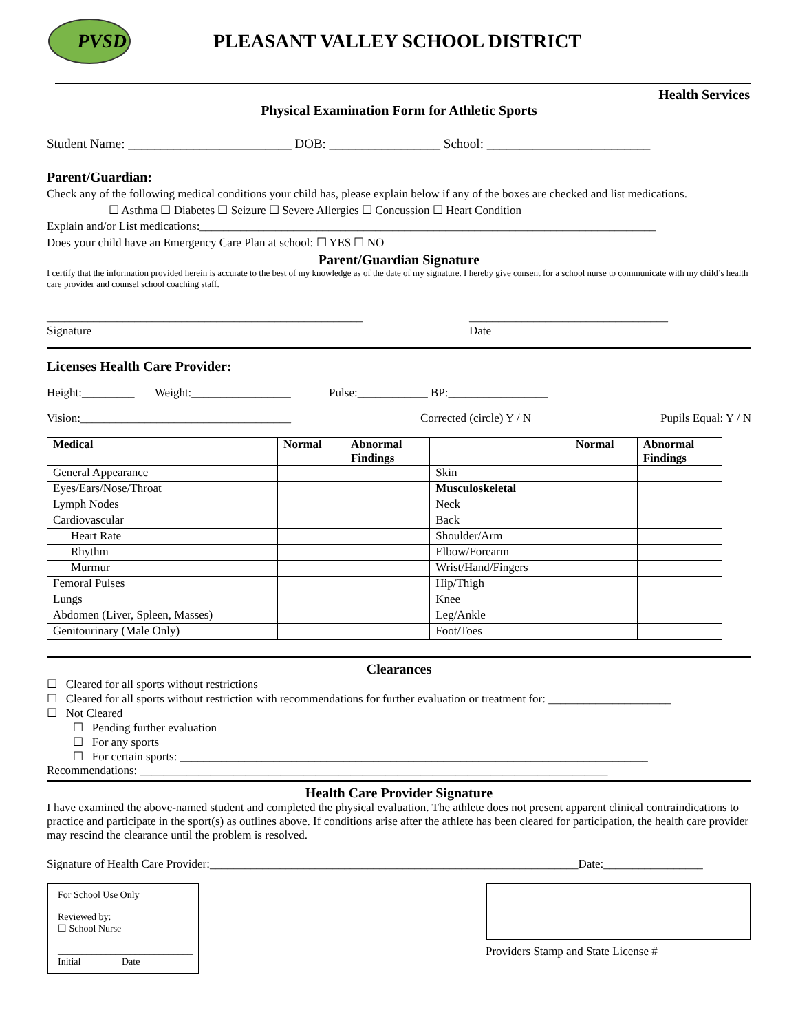PVSD
PLEASANT VALLEY SCHOOL DISTRICT
Health Services
Physical Examination Form for Athletic Sports
Student Name: _________________________ DOB: _________________ School: _________________________
Parent/Guardian:
Check any of the following medical conditions your child has, please explain below if any of the boxes are checked and list medications.
☐ Asthma ☐ Diabetes ☐ Seizure ☐ Severe Allergies ☐ Concussion ☐ Heart Condition
Explain and/or List medications:______________________________________________________________________________
Does your child have an Emergency Care Plan at school: ☐ YES ☐ NO
Parent/Guardian Signature
I certify that the information provided herein is accurate to the best of my knowledge as of the date of my signature. I hereby give consent for a school nurse to communicate with my child’s health care provider and counsel school coaching staff.
______________________________________________________
Signature
__________________________________
Date
Licenses Health Care Provider:
Height:_________ Weight:_________________ Pulse:____________ BP:_________________
Vision:____________________________________ Corrected (circle) Y / N Pupils Equal: Y / N
| Medical | Normal | Abnormal Findings | | Normal | Abnormal Findings |
| --- | --- | --- | --- | --- | --- |
| General Appearance | | | Skin | | |
| Eyes/Ears/Nose/Throat | | | Musculoskeletal | | |
| Lymph Nodes | | | Neck | | |
| Cardiovascular | | | Back | | |
| Heart Rate | | | Shoulder/Arm | | |
| Rhythm | | | Elbow/Forearm | | |
| Murmur | | | Wrist/Hand/Fingers | | |
| Femoral Pulses | | | Hip/Thigh | | |
| Lungs | | | Knee | | |
| Abdomen (Liver, Spleen, Masses) | | | Leg/Ankle | | |
| Genitourinary (Male Only) | | | Foot/Toes | | |
Clearances
☐ Cleared for all sports without restrictions
☐ Cleared for all sports without restriction with recommendations for further evaluation or treatment for: _____________________
☐ Not Cleared
☐ Pending further evaluation
☐ For any sports
☐ For certain sports: ________________________________________________________________________________
Recommendations: ________________________________________________________________________________
Health Care Provider Signature
I have examined the above-named student and completed the physical evaluation. The athlete does not present apparent clinical contraindications to practice and participate in the sport(s) as outlines above. If conditions arise after the athlete has been cleared for participation, the health care provider may rescind the clearance until the problem is resolved.
Signature of Health Care Provider:_______________________________________________________________Date:_________________
For School Use Only
Reviewed by:
☐ School Nurse
____________________________
Initial Date
Providers Stamp and State License #